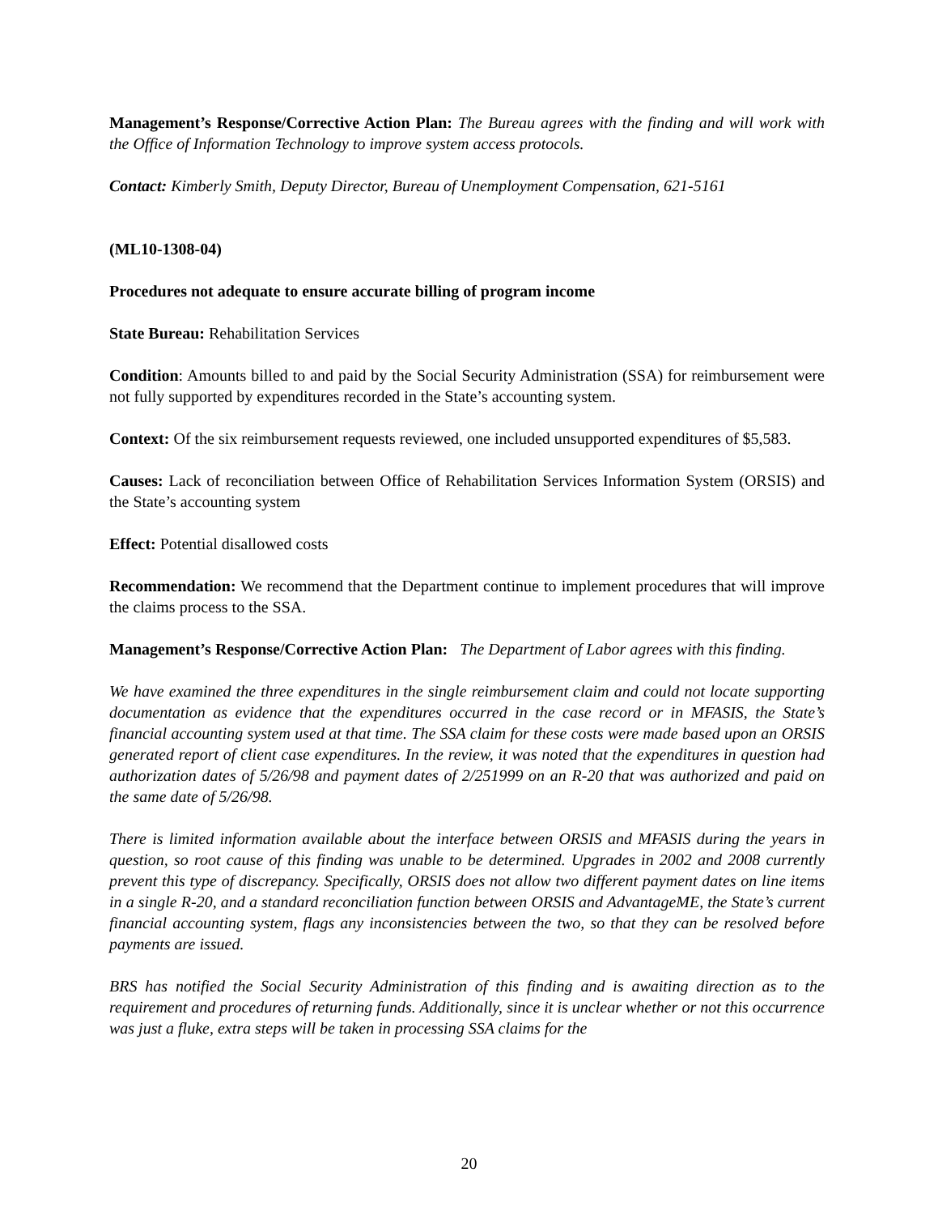Management’s Response/Corrective Action Plan: The Bureau agrees with the finding and will work with the Office of Information Technology to improve system access protocols.
Contact: Kimberly Smith, Deputy Director, Bureau of Unemployment Compensation, 621-5161
(ML10-1308-04)
Procedures not adequate to ensure accurate billing of program income
State Bureau: Rehabilitation Services
Condition: Amounts billed to and paid by the Social Security Administration (SSA) for reimbursement were not fully supported by expenditures recorded in the State’s accounting system.
Context: Of the six reimbursement requests reviewed, one included unsupported expenditures of $5,583.
Causes: Lack of reconciliation between Office of Rehabilitation Services Information System (ORSIS) and the State’s accounting system
Effect: Potential disallowed costs
Recommendation: We recommend that the Department continue to implement procedures that will improve the claims process to the SSA.
Management’s Response/Corrective Action Plan: The Department of Labor agrees with this finding.
We have examined the three expenditures in the single reimbursement claim and could not locate supporting documentation as evidence that the expenditures occurred in the case record or in MFASIS, the State’s financial accounting system used at that time. The SSA claim for these costs were made based upon an ORSIS generated report of client case expenditures. In the review, it was noted that the expenditures in question had authorization dates of 5/26/98 and payment dates of 2/251999 on an R-20 that was authorized and paid on the same date of 5/26/98.
There is limited information available about the interface between ORSIS and MFASIS during the years in question, so root cause of this finding was unable to be determined. Upgrades in 2002 and 2008 currently prevent this type of discrepancy. Specifically, ORSIS does not allow two different payment dates on line items in a single R-20, and a standard reconciliation function between ORSIS and AdvantageME, the State’s current financial accounting system, flags any inconsistencies between the two, so that they can be resolved before payments are issued.
BRS has notified the Social Security Administration of this finding and is awaiting direction as to the requirement and procedures of returning funds. Additionally, since it is unclear whether or not this occurrence was just a fluke, extra steps will be taken in processing SSA claims for the
20